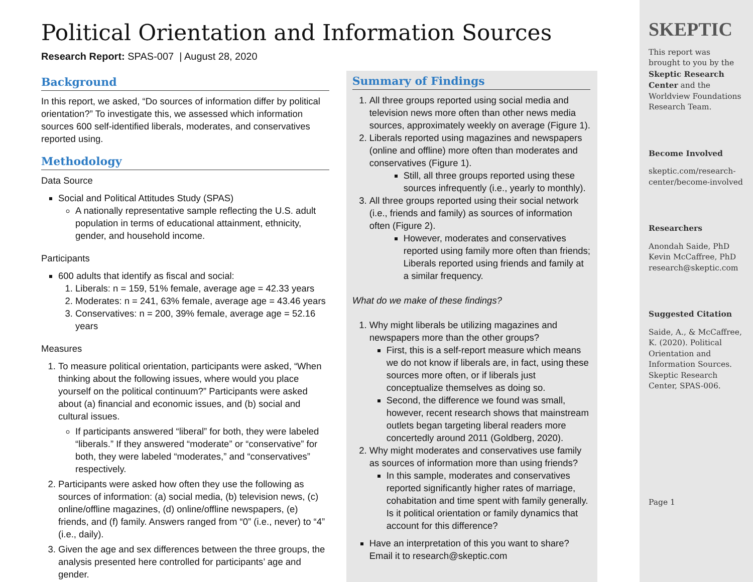Political Orientation and Information Sources
Research Report: SPAS-007 | August 28, 2020
Background
In this report, we asked, “Do sources of information differ by political orientation?” To investigate this, we assessed which information sources 600 self-identified liberals, moderates, and conservatives reported using.
Methodology
Data Source
Social and Political Attitudes Study (SPAS)
A nationally representative sample reflecting the U.S. adult population in terms of educational attainment, ethnicity, gender, and household income.
Participants
600 adults that identify as fiscal and social:
1. Liberals: n = 159, 51% female, average age = 42.33 years
2. Moderates: n = 241, 63% female, average age = 43.46 years
3. Conservatives: n = 200, 39% female, average age = 52.16 years
Measures
1. To measure political orientation, participants were asked, “When thinking about the following issues, where would you place yourself on the political continuum?” Participants were asked about (a) financial and economic issues, and (b) social and cultural issues.
If participants answered “liberal” for both, they were labeled “liberals.” If they answered “moderate” or “conservative” for both, they were labeled “moderates,” and “conservatives” respectively.
2. Participants were asked how often they use the following as sources of information: (a) social media, (b) television news, (c) online/offline magazines, (d) online/offline newspapers, (e) friends, and (f) family. Answers ranged from “0” (i.e., never) to “4” (i.e., daily).
3. Given the age and sex differences between the three groups, the analysis presented here controlled for participants’ age and gender.
Summary of Findings
1. All three groups reported using social media and television news more often than other news media sources, approximately weekly on average (Figure 1).
2. Liberals reported using magazines and newspapers (online and offline) more often than moderates and conservatives (Figure 1).
Still, all three groups reported using these sources infrequently (i.e., yearly to monthly).
3. All three groups reported using their social network (i.e., friends and family) as sources of information often (Figure 2).
However, moderates and conservatives reported using family more often than friends; Liberals reported using friends and family at a similar frequency.
What do we make of these findings?
1. Why might liberals be utilizing magazines and newspapers more than the other groups?
First, this is a self-report measure which means we do not know if liberals are, in fact, using these sources more often, or if liberals just conceptualize themselves as doing so.
Second, the difference we found was small, however, recent research shows that mainstream outlets began targeting liberal readers more concertedly around 2011 (Goldberg, 2020).
2. Why might moderates and conservatives use family as sources of information more than using friends?
In this sample, moderates and conservatives reported significantly higher rates of marriage, cohabitation and time spent with family generally. Is it political orientation or family dynamics that account for this difference?
Have an interpretation of this you want to share? Email it to research@skeptic.com
SKEPTIC
This report was brought to you by the Skeptic Research Center and the Worldview Foundations Research Team.
Become Involved
skeptic.com/research-center/become-involved
Researchers
Anondah Saide, PhD
Kevin McCaffree, PhD
research@skeptic.com
Suggested Citation
Saide, A., & McCaffree, K. (2020). Political Orientation and Information Sources. Skeptic Research Center, SPAS-006.
Page 1